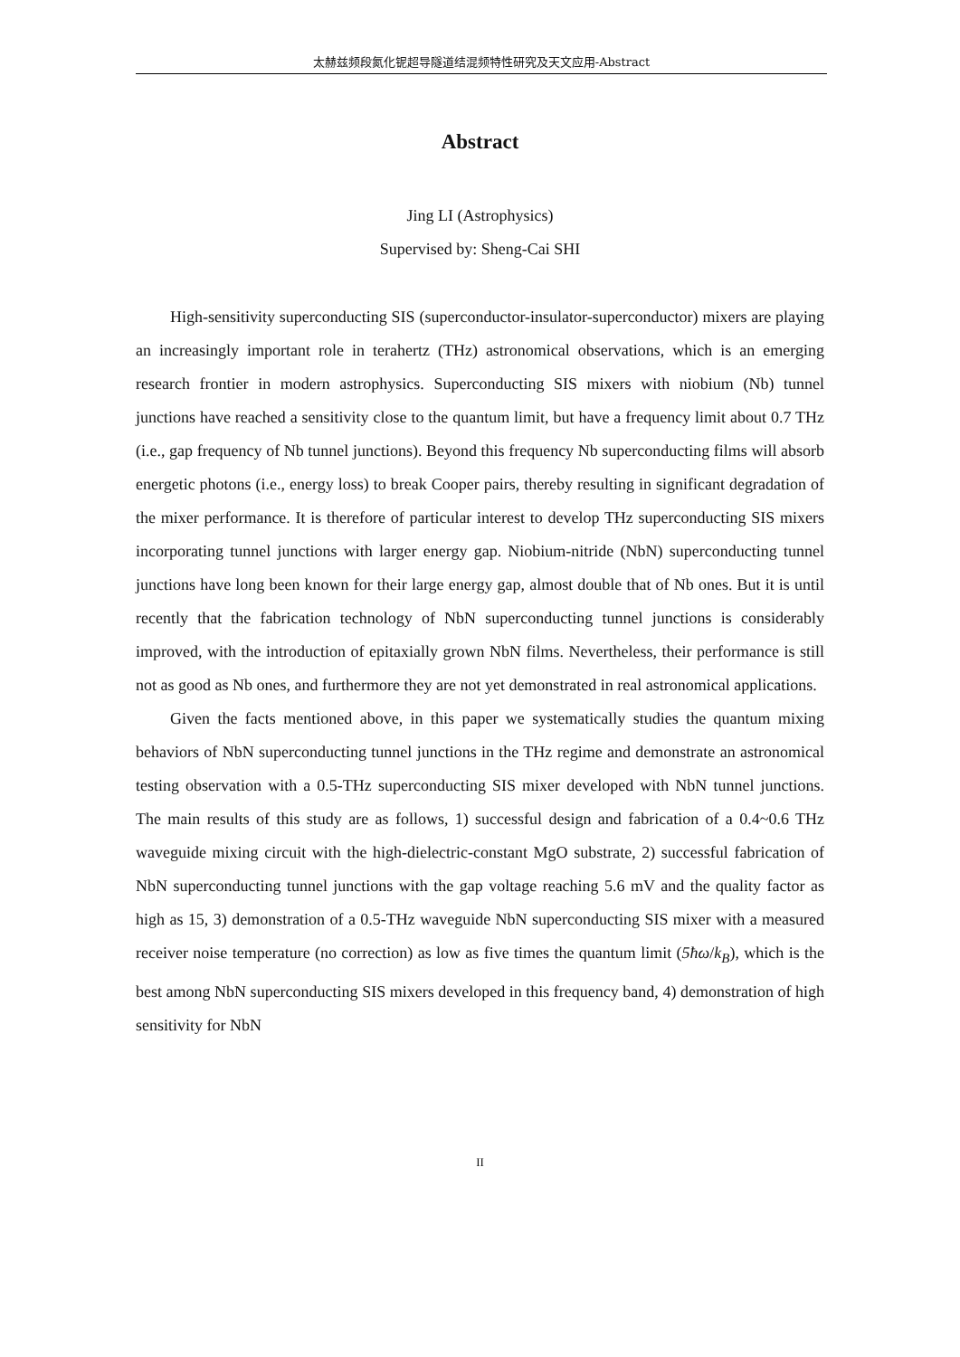太赫兹频段氮化铌超导隧道结混频特性研究及天文应用-Abstract
Abstract
Jing LI (Astrophysics)
Supervised by: Sheng-Cai SHI
High-sensitivity superconducting SIS (superconductor-insulator-superconductor) mixers are playing an increasingly important role in terahertz (THz) astronomical observations, which is an emerging research frontier in modern astrophysics. Superconducting SIS mixers with niobium (Nb) tunnel junctions have reached a sensitivity close to the quantum limit, but have a frequency limit about 0.7 THz (i.e., gap frequency of Nb tunnel junctions). Beyond this frequency Nb superconducting films will absorb energetic photons (i.e., energy loss) to break Cooper pairs, thereby resulting in significant degradation of the mixer performance. It is therefore of particular interest to develop THz superconducting SIS mixers incorporating tunnel junctions with larger energy gap. Niobium-nitride (NbN) superconducting tunnel junctions have long been known for their large energy gap, almost double that of Nb ones. But it is until recently that the fabrication technology of NbN superconducting tunnel junctions is considerably improved, with the introduction of epitaxially grown NbN films. Nevertheless, their performance is still not as good as Nb ones, and furthermore they are not yet demonstrated in real astronomical applications.
Given the facts mentioned above, in this paper we systematically studies the quantum mixing behaviors of NbN superconducting tunnel junctions in the THz regime and demonstrate an astronomical testing observation with a 0.5-THz superconducting SIS mixer developed with NbN tunnel junctions. The main results of this study are as follows, 1) successful design and fabrication of a 0.4~0.6 THz waveguide mixing circuit with the high-dielectric-constant MgO substrate, 2) successful fabrication of NbN superconducting tunnel junctions with the gap voltage reaching 5.6 mV and the quality factor as high as 15, 3) demonstration of a 0.5-THz waveguide NbN superconducting SIS mixer with a measured receiver noise temperature (no correction) as low as five times the quantum limit (5ħω/k<sub>B</sub>), which is the best among NbN superconducting SIS mixers developed in this frequency band, 4) demonstration of high sensitivity for NbN
II